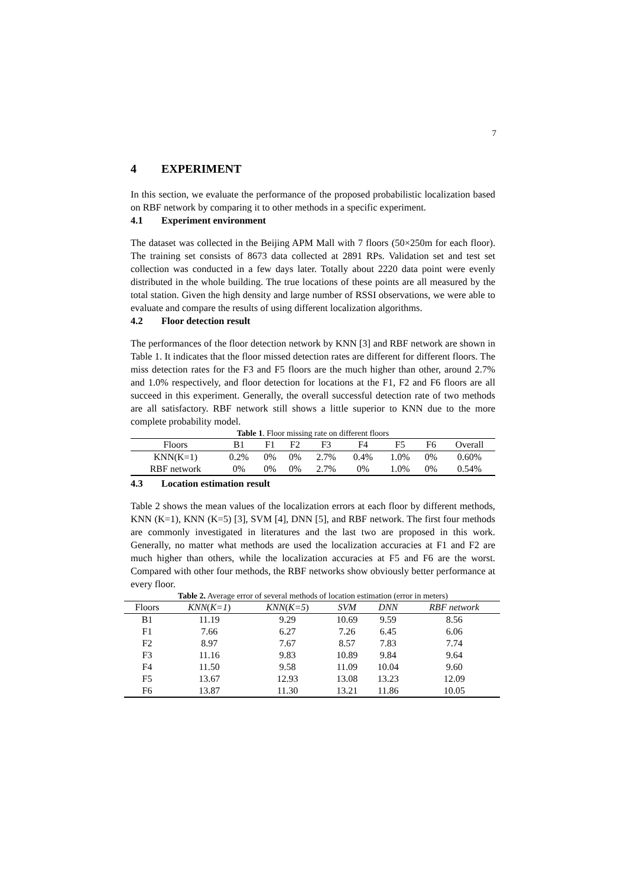7
4 EXPERIMENT
In this section, we evaluate the performance of the proposed probabilistic localization based on RBF network by comparing it to other methods in a specific experiment.
4.1 Experiment environment
The dataset was collected in the Beijing APM Mall with 7 floors (50×250m for each floor). The training set consists of 8673 data collected at 2891 RPs. Validation set and test set collection was conducted in a few days later. Totally about 2220 data point were evenly distributed in the whole building. The true locations of these points are all measured by the total station. Given the high density and large number of RSSI observations, we were able to evaluate and compare the results of using different localization algorithms.
4.2 Floor detection result
The performances of the floor detection network by KNN [3] and RBF network are shown in Table 1. It indicates that the floor missed detection rates are different for different floors. The miss detection rates for the F3 and F5 floors are the much higher than other, around 2.7% and 1.0% respectively, and floor detection for locations at the F1, F2 and F6 floors are all succeed in this experiment. Generally, the overall successful detection rate of two methods are all satisfactory. RBF network still shows a little superior to KNN due to the more complete probability model.
Table 1. Floor missing rate on different floors
| Floors | B1 | F1 | F2 | F3 | F4 | F5 | F6 | Overall |
| --- | --- | --- | --- | --- | --- | --- | --- | --- |
| KNN(K=1) | 0.2% | 0% | 0% | 2.7% | 0.4% | 1.0% | 0% | 0.60% |
| RBF network | 0% | 0% | 0% | 2.7% | 0% | 1.0% | 0% | 0.54% |
4.3 Location estimation result
Table 2 shows the mean values of the localization errors at each floor by different methods, KNN (K=1), KNN (K=5) [3], SVM [4], DNN [5], and RBF network. The first four methods are commonly investigated in literatures and the last two are proposed in this work. Generally, no matter what methods are used the localization accuracies at F1 and F2 are much higher than others, while the localization accuracies at F5 and F6 are the worst. Compared with other four methods, the RBF networks show obviously better performance at every floor.
Table 2. Average error of several methods of location estimation (error in meters)
| Floors | KNN ( K=1 ) | KNN ( K=5 ) | SVM | DNN | RBF network |
| --- | --- | --- | --- | --- | --- |
| B1 | 11.19 | 9.29 | 10.69 | 9.59 | 8.56 |
| F1 | 7.66 | 6.27 | 7.26 | 6.45 | 6.06 |
| F2 | 8.97 | 7.67 | 8.57 | 7.83 | 7.74 |
| F3 | 11.16 | 9.83 | 10.89 | 9.84 | 9.64 |
| F4 | 11.50 | 9.58 | 11.09 | 10.04 | 9.60 |
| F5 | 13.67 | 12.93 | 13.08 | 13.23 | 12.09 |
| F6 | 13.87 | 11.30 | 13.21 | 11.86 | 10.05 |